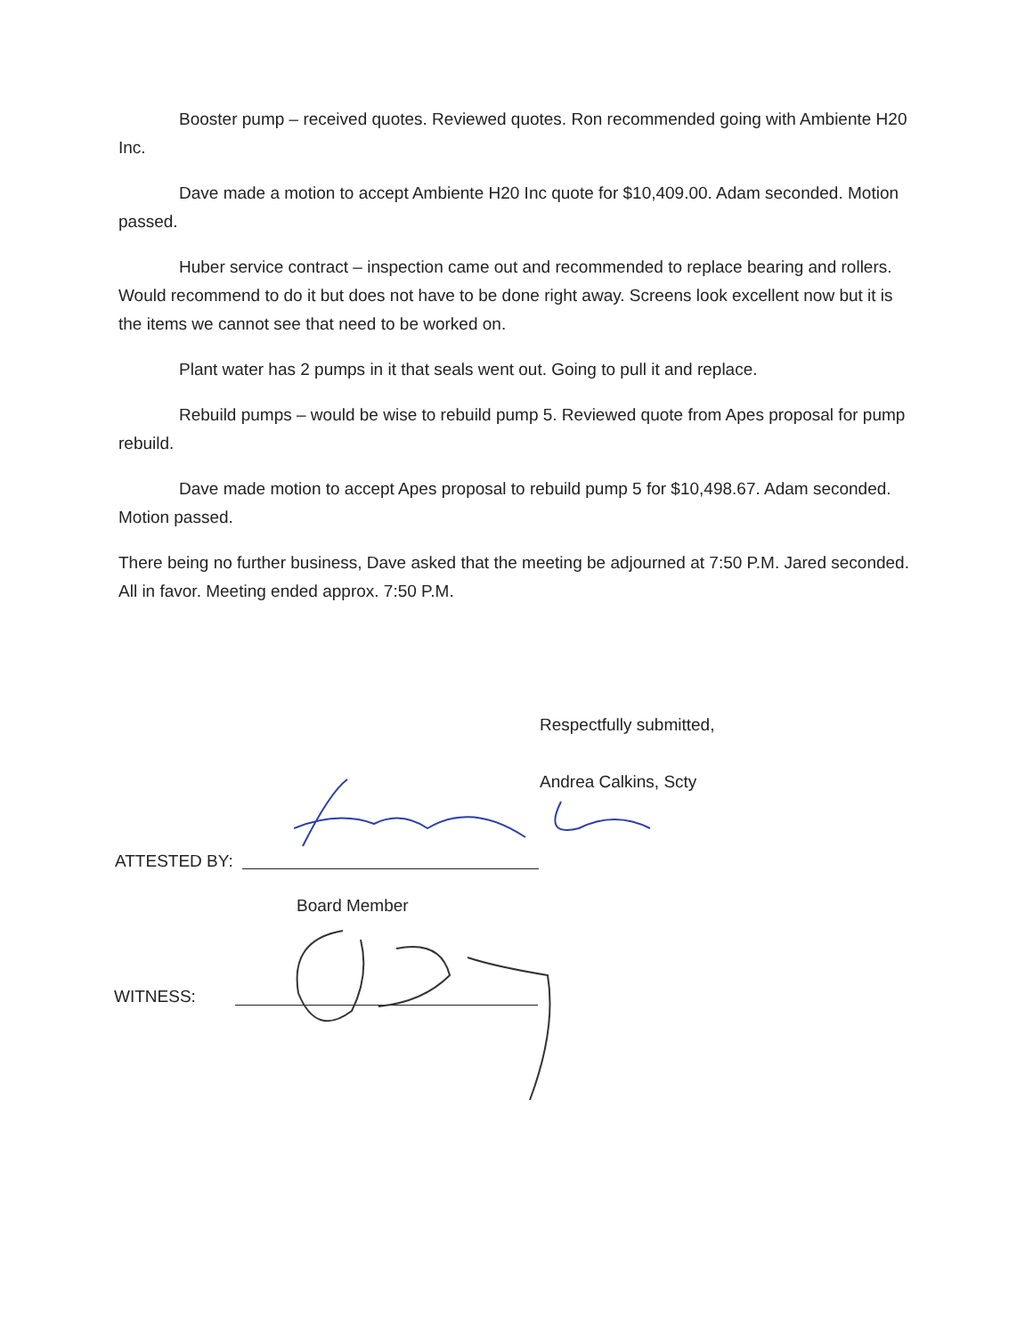Booster pump – received quotes. Reviewed quotes. Ron recommended going with Ambiente H20 Inc.
Dave made a motion to accept Ambiente H20 Inc quote for $10,409.00. Adam seconded. Motion passed.
Huber service contract – inspection came out and recommended to replace bearing and rollers. Would recommend to do it but does not have to be done right away. Screens look excellent now but it is the items we cannot see that need to be worked on.
Plant water has 2 pumps in it that seals went out. Going to pull it and replace.
Rebuild pumps – would be wise to rebuild pump 5. Reviewed quote from Apes proposal for pump rebuild.
Dave made motion to accept Apes proposal to rebuild pump 5 for $10,498.67. Adam seconded. Motion passed.
There being no further business, Dave asked that the meeting be adjourned at 7:50 P.M. Jared seconded. All in favor. Meeting ended approx. 7:50 P.M.
Respectfully submitted,
Andrea Calkins, Scty
ATTESTED BY:
Board Member
WITNESS: